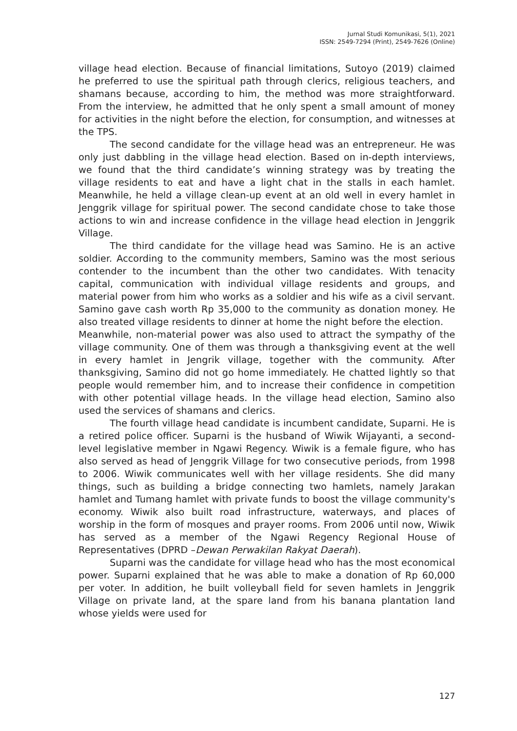Jurnal Studi Komunikasi, 5(1), 2021
ISSN: 2549-7294 (Print), 2549-7626 (Online)
village head election. Because of financial limitations, Sutoyo (2019) claimed he preferred to use the spiritual path through clerics, religious teachers, and shamans because, according to him, the method was more straightforward. From the interview, he admitted that he only spent a small amount of money for activities in the night before the election, for consumption, and witnesses at the TPS.
The second candidate for the village head was an entrepreneur. He was only just dabbling in the village head election. Based on in-depth interviews, we found that the third candidate’s winning strategy was by treating the village residents to eat and have a light chat in the stalls in each hamlet. Meanwhile, he held a village clean-up event at an old well in every hamlet in Jenggrik village for spiritual power. The second candidate chose to take those actions to win and increase confidence in the village head election in Jenggrik Village.
The third candidate for the village head was Samino. He is an active soldier. According to the community members, Samino was the most serious contender to the incumbent than the other two candidates. With tenacity capital, communication with individual village residents and groups, and material power from him who works as a soldier and his wife as a civil servant. Samino gave cash worth Rp 35,000 to the community as donation money. He also treated village residents to dinner at home the night before the election.
Meanwhile, non-material power was also used to attract the sympathy of the village community. One of them was through a thanksgiving event at the well in every hamlet in Jengrik village, together with the community. After thanksgiving, Samino did not go home immediately. He chatted lightly so that people would remember him, and to increase their confidence in competition with other potential village heads. In the village head election, Samino also used the services of shamans and clerics.
The fourth village head candidate is incumbent candidate, Suparni. He is a retired police officer. Suparni is the husband of Wiwik Wijayanti, a second-level legislative member in Ngawi Regency. Wiwik is a female figure, who has also served as head of Jenggrik Village for two consecutive periods, from 1998 to 2006. Wiwik communicates well with her village residents. She did many things, such as building a bridge connecting two hamlets, namely Jarakan hamlet and Tumang hamlet with private funds to boost the village community's economy. Wiwik also built road infrastructure, waterways, and places of worship in the form of mosques and prayer rooms. From 2006 until now, Wiwik has served as a member of the Ngawi Regency Regional House of Representatives (DPRD –Dewan Perwakilan Rakyat Daerah).
Suparni was the candidate for village head who has the most economical power. Suparni explained that he was able to make a donation of Rp 60,000 per voter. In addition, he built volleyball field for seven hamlets in Jenggrik Village on private land, at the spare land from his banana plantation land whose yields were used for
127